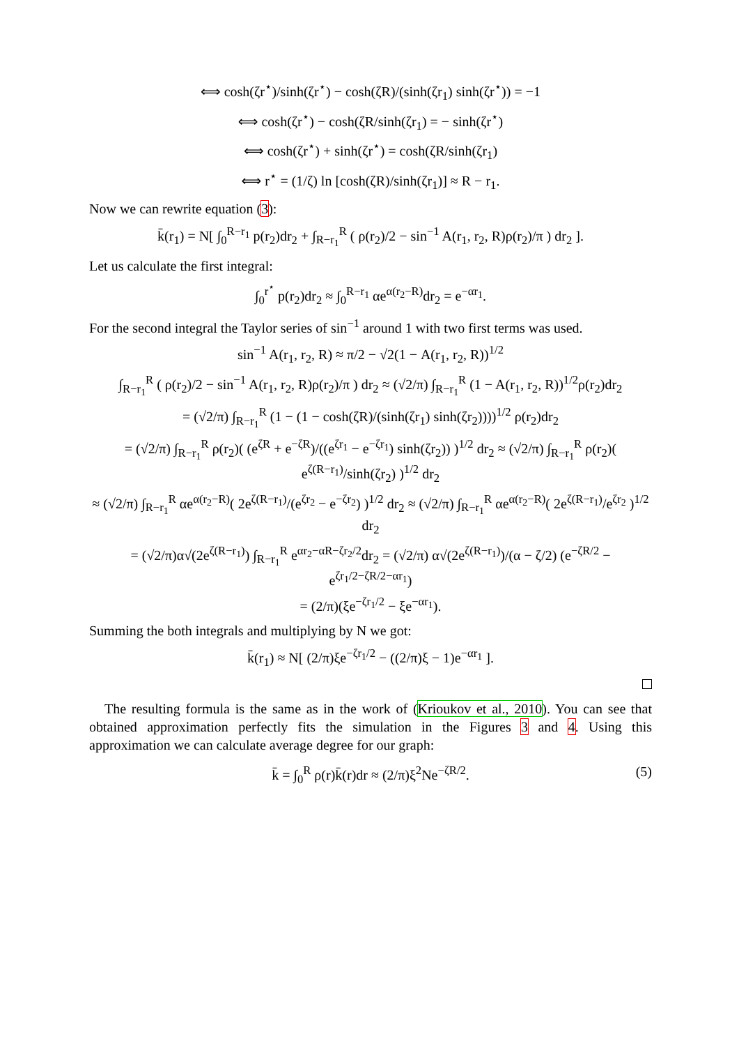⟺ cosh(ζr<sup>⋆</sup>)/sinh(ζr<sup>⋆</sup>) − cosh(ζR)/(sinh(ζr<sub>1</sub>) sinh(ζr<sup>⋆</sup>)) = −1
⟺ cosh(ζr<sup>⋆</sup>) − cosh(ζR/sinh(ζr<sub>1</sub>) = − sinh(ζr<sup>⋆</sup>)
⟺ cosh(ζr<sup>⋆</sup>) + sinh(ζr<sup>⋆</sup>) = cosh(ζR/sinh(ζr<sub>1</sub>)
⟺ r<sup>⋆</sup> = (1/ζ) ln [cosh(ζR)/sinh(ζr<sub>1</sub>)] ≈ R − r<sub>1</sub>.
Now we can rewrite equation (3):
k̄(r<sub>1</sub>) = N[ ∫<sub>0</sub><sup>R−r<sub>1</sub></sup> p(r<sub>2</sub>)dr<sub>2</sub> + ∫<sub>R−r<sub>1</sub></sub><sup>R</sup> ( ρ(r<sub>2</sub>)/2 − sin<sup>−1</sup> A(r<sub>1</sub>, r<sub>2</sub>, R)ρ(r<sub>2</sub>)/π ) dr<sub>2</sub> ].
Let us calculate the first integral:
∫<sub>0</sub><sup>r<sup>⋆</sup></sup> p(r<sub>2</sub>)dr<sub>2</sub> ≈ ∫<sub>0</sub><sup>R−r<sub>1</sub></sup> αe<sup>α(r<sub>2</sub>−R)</sup>dr<sub>2</sub> = e<sup>−αr<sub>1</sub></sup>.
For the second integral the Taylor series of sin<sup>−1</sup> around 1 with two first terms was used.
sin<sup>−1</sup> A(r<sub>1</sub>, r<sub>2</sub>, R) ≈ π/2 − √2(1 − A(r<sub>1</sub>, r<sub>2</sub>, R))<sup>1/2</sup>
∫<sub>R−r<sub>1</sub></sub><sup>R</sup> ( ρ(r<sub>2</sub>)/2 − sin<sup>−1</sup> A(r<sub>1</sub>, r<sub>2</sub>, R)ρ(r<sub>2</sub>)/π ) dr<sub>2</sub> ≈ (√2/π) ∫<sub>R−r<sub>1</sub></sub><sup>R</sup> (1 − A(r<sub>1</sub>, r<sub>2</sub>, R))<sup>1/2</sup>ρ(r<sub>2</sub>)dr<sub>2</sub>
= (√2/π) ∫<sub>R−r<sub>1</sub></sub><sup>R</sup> (1 − (1 − cosh(ζR)/(sinh(ζr<sub>1</sub>) sinh(ζr<sub>2</sub>))))<sup>1/2</sup> ρ(r<sub>2</sub>)dr<sub>2</sub>
= (√2/π) ∫<sub>R−r<sub>1</sub></sub><sup>R</sup> ρ(r<sub>2</sub>)( (e<sup>ζR</sup> + e<sup>−ζR</sup>)/((e<sup>ζr<sub>1</sub></sup> − e<sup>−ζr<sub>1</sub></sup>) sinh(ζr<sub>2</sub>)) )<sup>1/2</sup> dr<sub>2</sub> ≈ (√2/π) ∫<sub>R−r<sub>1</sub></sub><sup>R</sup> ρ(r<sub>2</sub>)( e<sup>ζ(R−r<sub>1</sub>)</sup>/sinh(ζr<sub>2</sub>) )<sup>1/2</sup> dr<sub>2</sub>
≈ (√2/π) ∫<sub>R−r<sub>1</sub></sub><sup>R</sup> αe<sup>α(r<sub>2</sub>−R)</sup>( 2e<sup>ζ(R−r<sub>1</sub>)</sup>/(e<sup>ζr<sub>2</sub></sup> − e<sup>−ζr<sub>2</sub></sup>) )<sup>1/2</sup> dr<sub>2</sub> ≈ (√2/π) ∫<sub>R−r<sub>1</sub></sub><sup>R</sup> αe<sup>α(r<sub>2</sub>−R)</sup>( 2e<sup>ζ(R−r<sub>1</sub>)</sup>/e<sup>ζr<sub>2</sub></sup> )<sup>1/2</sup> dr<sub>2</sub>
= (√2/π)α√(2e<sup>ζ(R−r<sub>1</sub>)</sup>) ∫<sub>R−r<sub>1</sub></sub><sup>R</sup> e<sup>αr<sub>2</sub>−αR−ζr<sub>2</sub>/2</sup>dr<sub>2</sub> = (√2/π) α√(2e<sup>ζ(R−r<sub>1</sub>)</sup>)/(α − ζ/2) (e<sup>−ζR/2</sup> − e<sup>ζr<sub>1</sub>/2−ζR/2−αr<sub>1</sub></sup>)
= (2/π)(ξe<sup>−ζr<sub>1</sub>/2</sup> − ξe<sup>−αr<sub>1</sub></sup>).
Summing the both integrals and multiplying by N we got:
k̄(r<sub>1</sub>) ≈ N[ (2/π)ξe<sup>−ζr<sub>1</sub>/2</sup> − ((2/π)ξ − 1)e<sup>−αr<sub>1</sub></sup> ].
The resulting formula is the same as in the work of (Krioukov et al., 2010). You can see that obtained approximation perfectly fits the simulation in the Figures 3 and 4. Using this approximation we can calculate average degree for our graph:
k̄ = ∫<sub>0</sub><sup>R</sup> ρ(r)k̄(r)dr ≈ (2/π)ξ<sup>2</sup>Ne<sup>−ζR/2</sup>. (5)